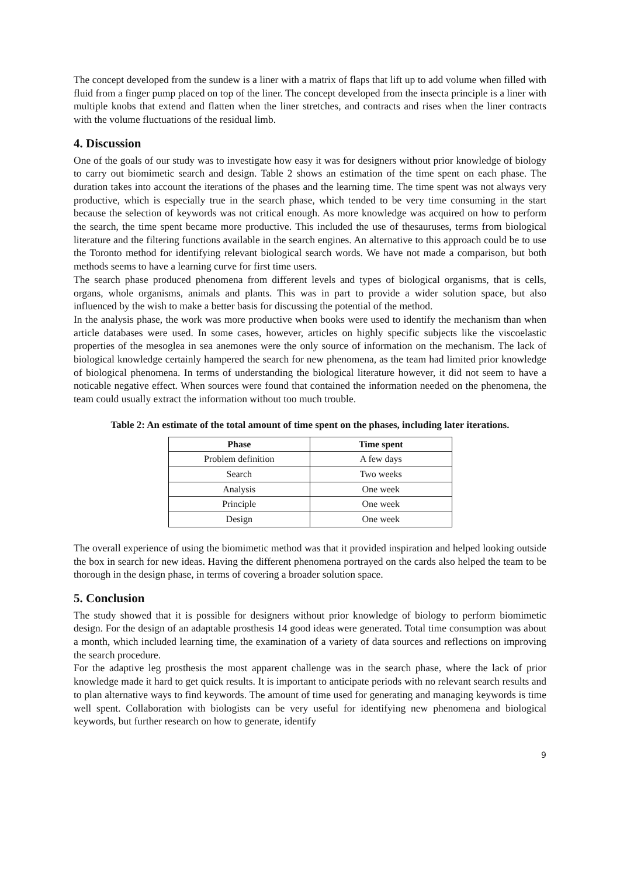The concept developed from the sundew is a liner with a matrix of flaps that lift up to add volume when filled with fluid from a finger pump placed on top of the liner. The concept developed from the insecta principle is a liner with multiple knobs that extend and flatten when the liner stretches, and contracts and rises when the liner contracts with the volume fluctuations of the residual limb.
4. Discussion
One of the goals of our study was to investigate how easy it was for designers without prior knowledge of biology to carry out biomimetic search and design. Table 2 shows an estimation of the time spent on each phase. The duration takes into account the iterations of the phases and the learning time. The time spent was not always very productive, which is especially true in the search phase, which tended to be very time consuming in the start because the selection of keywords was not critical enough. As more knowledge was acquired on how to perform the search, the time spent became more productive. This included the use of thesauruses, terms from biological literature and the filtering functions available in the search engines. An alternative to this approach could be to use the Toronto method for identifying relevant biological search words. We have not made a comparison, but both methods seems to have a learning curve for first time users.
The search phase produced phenomena from different levels and types of biological organisms, that is cells, organs, whole organisms, animals and plants. This was in part to provide a wider solution space, but also influenced by the wish to make a better basis for discussing the potential of the method.
In the analysis phase, the work was more productive when books were used to identify the mechanism than when article databases were used. In some cases, however, articles on highly specific subjects like the viscoelastic properties of the mesoglea in sea anemones were the only source of information on the mechanism. The lack of biological knowledge certainly hampered the search for new phenomena, as the team had limited prior knowledge of biological phenomena. In terms of understanding the biological literature however, it did not seem to have a noticable negative effect. When sources were found that contained the information needed on the phenomena, the team could usually extract the information without too much trouble.
Table 2: An estimate of the total amount of time spent on the phases, including later iterations.
| Phase | Time spent |
| --- | --- |
| Problem definition | A few days |
| Search | Two weeks |
| Analysis | One week |
| Principle | One week |
| Design | One week |
The overall experience of using the biomimetic method was that it provided inspiration and helped looking outside the box in search for new ideas. Having the different phenomena portrayed on the cards also helped the team to be thorough in the design phase, in terms of covering a broader solution space.
5. Conclusion
The study showed that it is possible for designers without prior knowledge of biology to perform biomimetic design. For the design of an adaptable prosthesis 14 good ideas were generated. Total time consumption was about a month, which included learning time, the examination of a variety of data sources and reflections on improving the search procedure.
For the adaptive leg prosthesis the most apparent challenge was in the search phase, where the lack of prior knowledge made it hard to get quick results. It is important to anticipate periods with no relevant search results and to plan alternative ways to find keywords. The amount of time used for generating and managing keywords is time well spent. Collaboration with biologists can be very useful for identifying new phenomena and biological keywords, but further research on how to generate, identify
9